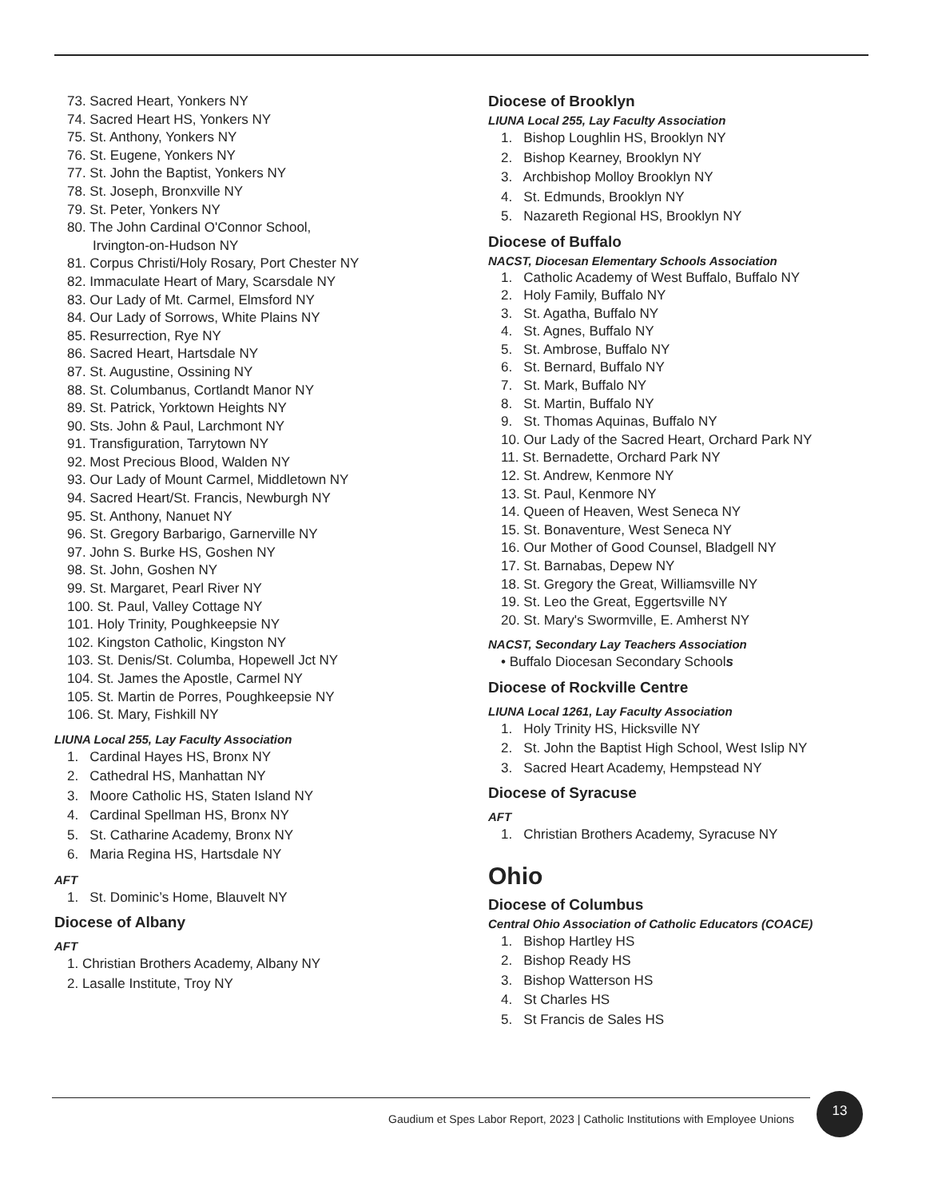73. Sacred Heart, Yonkers NY
74. Sacred Heart HS, Yonkers NY
75. St. Anthony, Yonkers NY
76. St. Eugene, Yonkers NY
77. St. John the Baptist, Yonkers NY
78. St. Joseph, Bronxville NY
79. St. Peter, Yonkers NY
80. The John Cardinal O'Connor School,
Irvington-on-Hudson NY
81. Corpus Christi/Holy Rosary, Port Chester NY
82. Immaculate Heart of Mary, Scarsdale NY
83. Our Lady of Mt. Carmel, Elmsford NY
84. Our Lady of Sorrows, White Plains NY
85. Resurrection, Rye NY
86. Sacred Heart, Hartsdale NY
87. St. Augustine, Ossining NY
88. St. Columbanus, Cortlandt Manor NY
89. St. Patrick, Yorktown Heights NY
90. Sts. John & Paul, Larchmont NY
91. Transfiguration, Tarrytown NY
92. Most Precious Blood, Walden NY
93. Our Lady of Mount Carmel, Middletown NY
94. Sacred Heart/St. Francis, Newburgh NY
95. St. Anthony, Nanuet NY
96. St. Gregory Barbarigo, Garnerville NY
97. John S. Burke HS, Goshen NY
98. St. John, Goshen NY
99. St. Margaret, Pearl River NY
100. St. Paul, Valley Cottage NY
101. Holy Trinity, Poughkeepsie NY
102. Kingston Catholic, Kingston NY
103. St. Denis/St. Columba, Hopewell Jct NY
104. St. James the Apostle, Carmel NY
105. St. Martin de Porres, Poughkeepsie NY
106. St. Mary, Fishkill NY
LIUNA Local 255, Lay Faculty Association
1. Cardinal Hayes HS, Bronx NY
2. Cathedral HS, Manhattan NY
3. Moore Catholic HS, Staten Island NY
4. Cardinal Spellman HS, Bronx NY
5. St. Catharine Academy, Bronx NY
6. Maria Regina HS, Hartsdale NY
AFT
1. St. Dominic’s Home, Blauvelt NY
Diocese of Albany
AFT
1. Christian Brothers Academy, Albany NY
2. Lasalle Institute, Troy NY
Diocese of Brooklyn
LIUNA Local 255, Lay Faculty Association
1. Bishop Loughlin HS, Brooklyn NY
2. Bishop Kearney, Brooklyn NY
3. Archbishop Molloy Brooklyn NY
4. St. Edmunds, Brooklyn NY
5. Nazareth Regional HS, Brooklyn NY
Diocese of Buffalo
NACST, Diocesan Elementary Schools Association
1. Catholic Academy of West Buffalo, Buffalo NY
2. Holy Family, Buffalo NY
3. St. Agatha, Buffalo NY
4. St. Agnes, Buffalo NY
5. St. Ambrose, Buffalo NY
6. St. Bernard, Buffalo NY
7. St. Mark, Buffalo NY
8. St. Martin, Buffalo NY
9. St. Thomas Aquinas, Buffalo NY
10. Our Lady of the Sacred Heart, Orchard Park NY
11. St. Bernadette, Orchard Park NY
12. St. Andrew, Kenmore NY
13. St. Paul, Kenmore NY
14. Queen of Heaven, West Seneca NY
15. St. Bonaventure, West Seneca NY
16. Our Mother of Good Counsel, Bladgell NY
17. St. Barnabas, Depew NY
18. St. Gregory the Great, Williamsville NY
19. St. Leo the Great, Eggertsville NY
20. St. Mary's Swormville, E. Amherst NY
NACST, Secondary Lay Teachers Association
• Buffalo Diocesan Secondary Schools
Diocese of Rockville Centre
LIUNA Local 1261, Lay Faculty Association
1. Holy Trinity HS, Hicksville NY
2. St. John the Baptist High School, West Islip NY
3. Sacred Heart Academy, Hempstead NY
Diocese of Syracuse
AFT
1. Christian Brothers Academy, Syracuse NY
Ohio
Diocese of Columbus
Central Ohio Association of Catholic Educators (COACE)
1. Bishop Hartley HS
2. Bishop Ready HS
3. Bishop Watterson HS
4. St Charles HS
5. St Francis de Sales HS
Gaudium et Spes Labor Report, 2023 | Catholic Institutions with Employee Unions
13